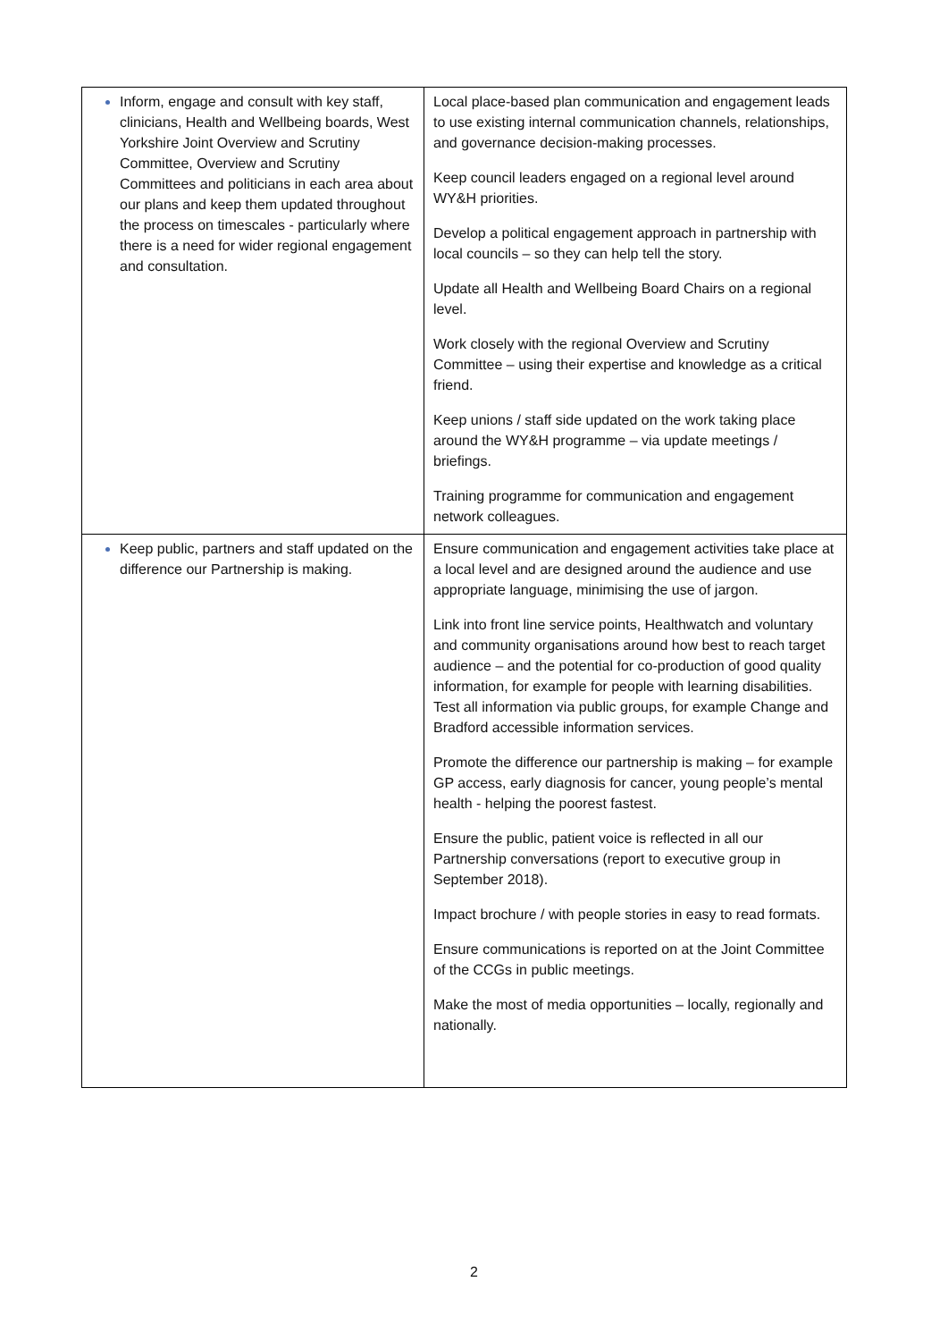| Inform, engage and consult with key staff, clinicians, Health and Wellbeing boards, West Yorkshire Joint Overview and Scrutiny Committee, Overview and Scrutiny Committees and politicians in each area about our plans and keep them updated throughout the process on timescales - particularly where there is a need for wider regional engagement and consultation. | Local place-based plan communication and engagement leads to use existing internal communication channels, relationships, and governance decision-making processes. Keep council leaders engaged on a regional level around WY&H priorities. Develop a political engagement approach in partnership with local councils – so they can help tell the story. Update all Health and Wellbeing Board Chairs on a regional level. Work closely with the regional Overview and Scrutiny Committee – using their expertise and knowledge as a critical friend. Keep unions / staff side updated on the work taking place around the WY&H programme – via update meetings / briefings. Training programme for communication and engagement network colleagues. |
| Keep public, partners and staff updated on the difference our Partnership is making. | Ensure communication and engagement activities take place at a local level and are designed around the audience and use appropriate language, minimising the use of jargon. Link into front line service points, Healthwatch and voluntary and community organisations around how best to reach target audience – and the potential for co-production of good quality information, for example for people with learning disabilities. Test all information via public groups, for example Change and Bradford accessible information services. Promote the difference our partnership is making – for example GP access, early diagnosis for cancer, young people’s mental health - helping the poorest fastest. Ensure the public, patient voice is reflected in all our Partnership conversations (report to executive group in September 2018). Impact brochure / with people stories in easy to read formats. Ensure communications is reported on at the Joint Committee of the CCGs in public meetings. Make the most of media opportunities – locally, regionally and nationally. |
2